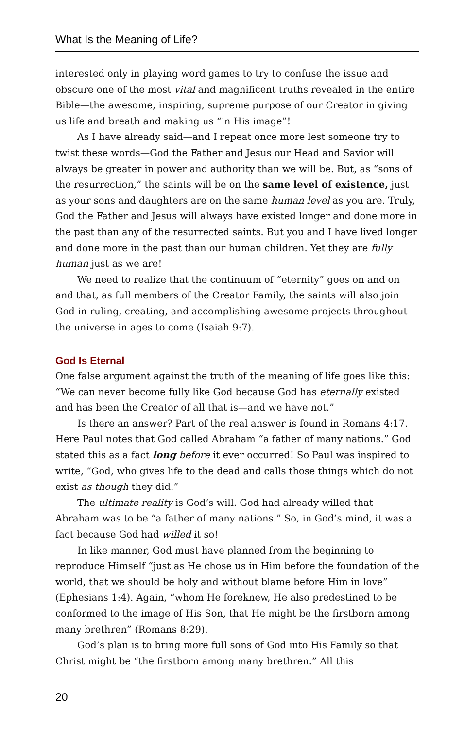What Is the Meaning of Life?
interested only in playing word games to try to confuse the issue and obscure one of the most vital and magnificent truths revealed in the entire Bible—the awesome, inspiring, supreme purpose of our Creator in giving us life and breath and making us “in His image”!
As I have already said—and I repeat once more lest someone try to twist these words—God the Father and Jesus our Head and Savior will always be greater in power and authority than we will be. But, as “sons of the resurrection,” the saints will be on the same level of existence, just as your sons and daughters are on the same human level as you are. Truly, God the Father and Jesus will always have existed longer and done more in the past than any of the resurrected saints. But you and I have lived longer and done more in the past than our human children. Yet they are fully human just as we are!
We need to realize that the continuum of “eternity” goes on and on and that, as full members of the Creator Family, the saints will also join God in ruling, creating, and accomplishing awesome projects throughout the universe in ages to come (Isaiah 9:7).
God Is Eternal
One false argument against the truth of the meaning of life goes like this: “We can never become fully like God because God has eternally existed and has been the Creator of all that is—and we have not.”
Is there an answer? Part of the real answer is found in Romans 4:17. Here Paul notes that God called Abraham “a father of many nations.” God stated this as a fact long before it ever occurred! So Paul was inspired to write, “God, who gives life to the dead and calls those things which do not exist as though they did.”
The ultimate reality is God’s will. God had already willed that Abraham was to be “a father of many nations.” So, in God’s mind, it was a fact because God had willed it so!
In like manner, God must have planned from the beginning to reproduce Himself “just as He chose us in Him before the foundation of the world, that we should be holy and without blame before Him in love” (Ephesians 1:4). Again, “whom He foreknew, He also predestined to be conformed to the image of His Son, that He might be the firstborn among many brethren” (Romans 8:29).
God’s plan is to bring more full sons of God into His Family so that Christ might be “the firstborn among many brethren.” All this
20